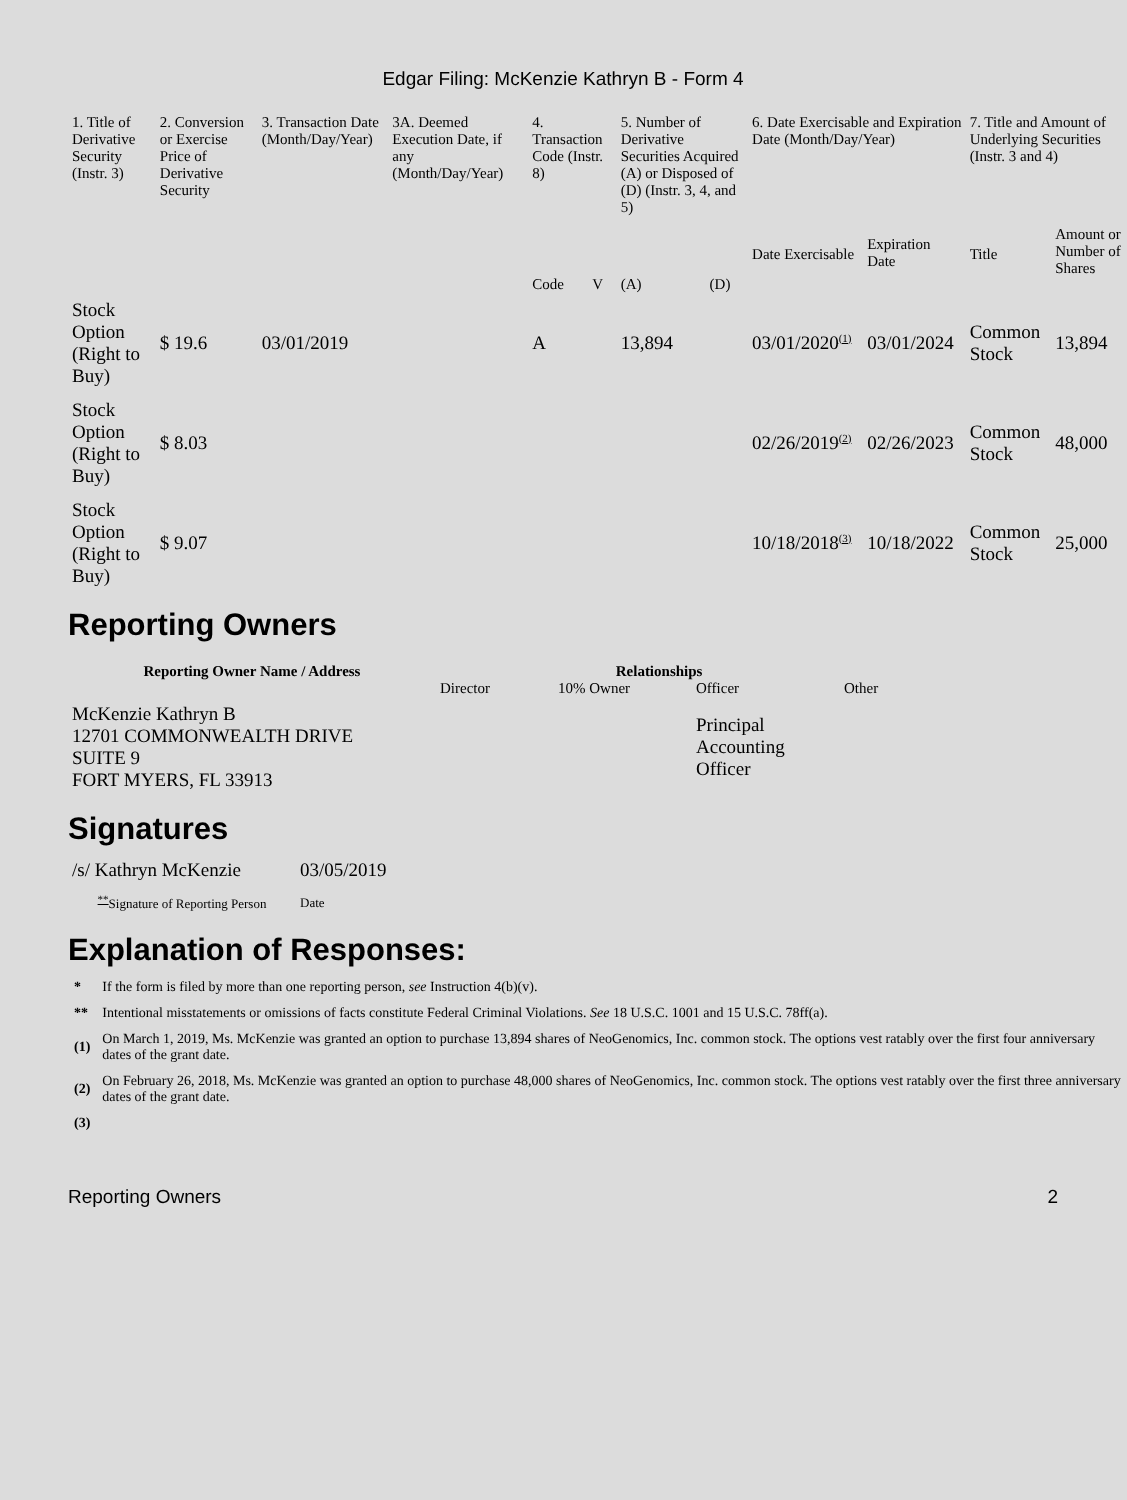Edgar Filing: McKenzie Kathryn B - Form 4
| 1. Title of Derivative Security (Instr. 3) | 2. Conversion or Exercise Price of Derivative Security | 3. Transaction Date (Month/Day/Year) | 3A. Deemed Execution Date, if any (Month/Day/Year) | 4. Transaction Code (Instr. 8) | | 5. Number of Derivative Securities Acquired (A) or Disposed of (D) (Instr. 3, 4, and 5) | | 6. Date Exercisable and Expiration Date (Month/Day/Year) | | 7. Title and Amount of Underlying Securities (Instr. 3 and 4) | |
| --- | --- | --- | --- | --- | --- | --- | --- | --- | --- | --- | --- |
| | | | | Code | V | (A) | (D) | Date Exercisable | Expiration Date | Title | Amount or Number of Shares |
| Stock Option (Right to Buy) | $ 19.6 | 03/01/2019 | | A | | 13,894 | | 03/01/2020<sup>(1)</sup> | 03/01/2024 | Common Stock | 13,894 |
| Stock Option (Right to Buy) | $ 8.03 | | | | | | | 02/26/2019<sup>(2)</sup> | 02/26/2023 | Common Stock | 48,000 |
| Stock Option (Right to Buy) | $ 9.07 | | | | | | | 10/18/2018<sup>(3)</sup> | 10/18/2022 | Common Stock | 25,000 |
Reporting Owners
| Reporting Owner Name / Address | Relationships | | | |
| --- | --- | --- | --- | --- |
| | Director | 10% Owner | Officer | Other |
| McKenzie Kathryn B 12701 COMMONWEALTH DRIVE SUITE 9 FORT MYERS, FL 33913 | | | Principal Accounting Officer | |
Signatures
| /s/ Kathryn McKenzie | 03/05/2019 |
| <sup>**</sup> Signature of Reporting Person | Date |
Explanation of Responses:
| * | If the form is filed by more than one reporting person, see Instruction 4(b)(v). |
| ** | Intentional misstatements or omissions of facts constitute Federal Criminal Violations. See 18 U.S.C. 1001 and 15 U.S.C. 78ff(a). |
| (1) | On March 1, 2019, Ms. McKenzie was granted an option to purchase 13,894 shares of NeoGenomics, Inc. common stock. The options vest ratably over the first four anniversary dates of the grant date. |
| (2) | On February 26, 2018, Ms. McKenzie was granted an option to purchase 48,000 shares of NeoGenomics, Inc. common stock. The options vest ratably over the first three anniversary dates of the grant date. |
| (3) | |
Reporting Owners 2